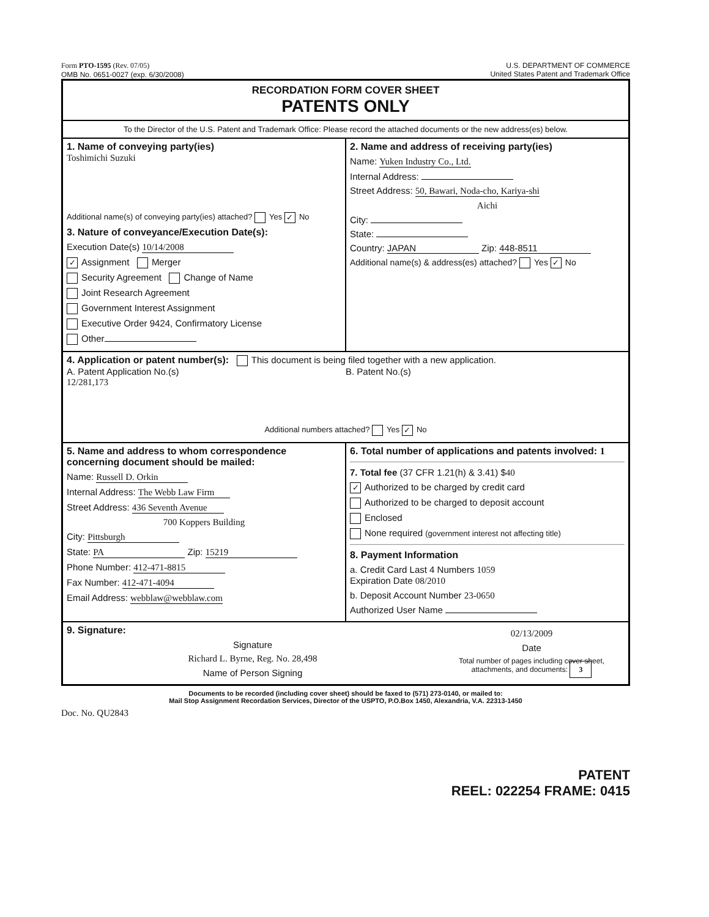Form PTO-1595 (Rev. 07/05)
OMB No. 0651-0027 (exp. 6/30/2008)
U.S. DEPARTMENT OF COMMERCE
United States Patent and Trademark Office
RECORDATION FORM COVER SHEET
PATENTS ONLY
To the Director of the U.S. Patent and Trademark Office: Please record the attached documents or the new address(es) below.
1. Name of conveying party(ies)
Toshimichi Suzuki
Additional name(s) of conveying party(ies) attached? Yes ✓ No
3. Nature of conveyance/Execution Date(s):
Execution Date(s) 10/14/2008
✓ Assignment Merger
Security Agreement Change of Name
Joint Research Agreement
Government Interest Assignment
Executive Order 9424, Confirmatory License
Other
2. Name and address of receiving party(ies)
Name: Yuken Industry Co., Ltd.
Internal Address:
Street Address: 50, Bawari, Noda-cho, Kariya-shi
Aichi
City:
State:
Country: JAPAN Zip: 448-8511
Additional name(s) & address(es) attached? Yes ✓ No
4. Application or patent number(s): This document is being filed together with a new application.
A. Patent Application No.(s)
12/281,173
B. Patent No.(s)
Additional numbers attached? Yes ✓ No
5. Name and address to whom correspondence concerning document should be mailed:
Name: Russell D. Orkin
Internal Address: The Webb Law Firm
Street Address: 436 Seventh Avenue
700 Koppers Building
City: Pittsburgh
State: PA Zip: 15219
Phone Number: 412-471-8815
Fax Number: 412-471-4094
Email Address: webblaw@webblaw.com
6. Total number of applications and patents involved: 1
7. Total fee (37 CFR 1.21(h) & 3.41) $40
✓ Authorized to be charged by credit card
Authorized to be charged to deposit account
Enclosed
None required (government interest not affecting title)
8. Payment Information
a. Credit Card Last 4 Numbers 1059
Expiration Date 08/2010
b. Deposit Account Number 23-0650
Authorized User Name
9. Signature:
Signature
Richard L. Byrne, Reg. No. 28,498
Name of Person Signing
02/13/2009
Date
Total number of pages including cover sheet, attachments, and documents: 3
Documents to be recorded (including cover sheet) should be faxed to (571) 273-0140, or mailed to:
Mail Stop Assignment Recordation Services, Director of the USPTO, P.O.Box 1450, Alexandria, V.A. 22313-1450
Doc. No. QU2843
PATENT
REEL: 022254 FRAME: 0415